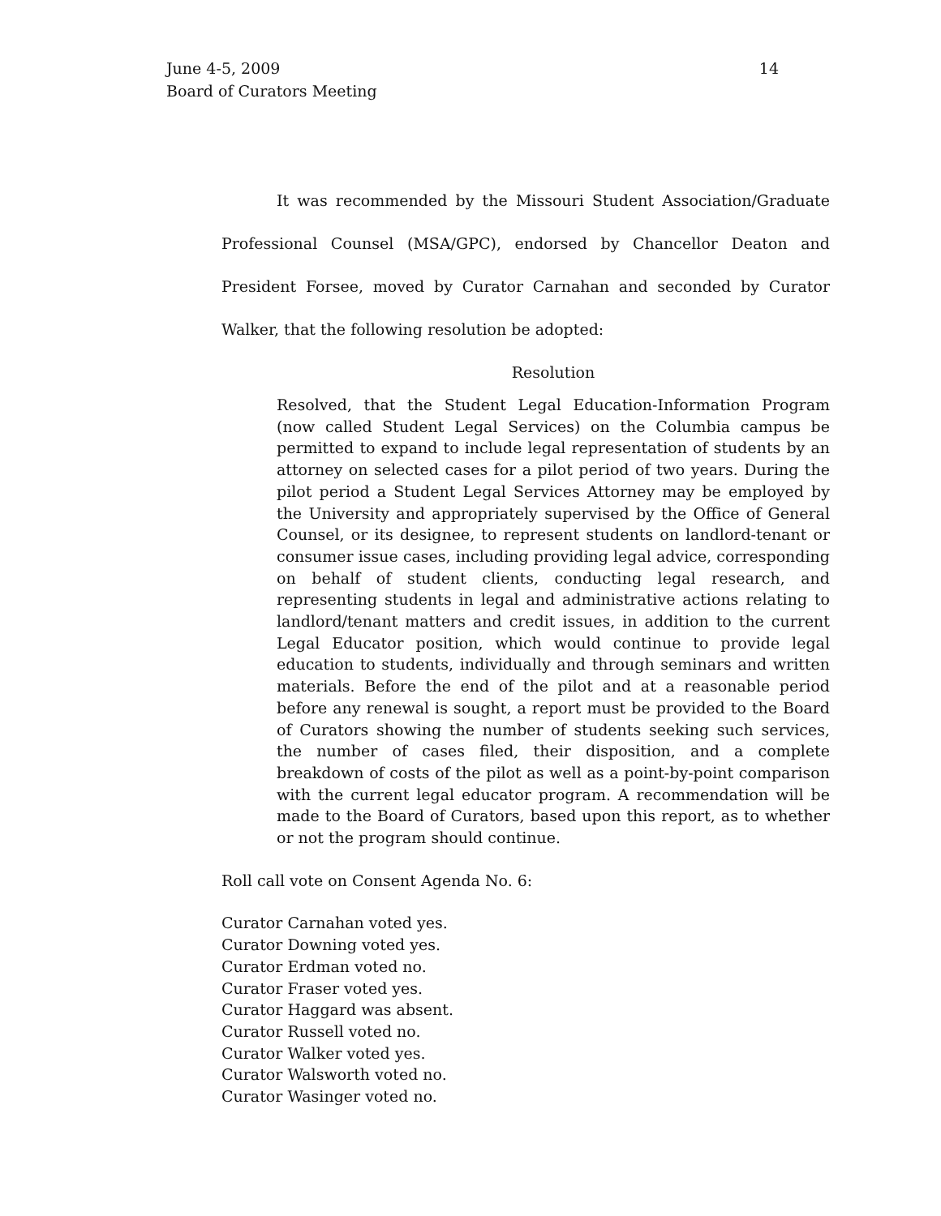June 4-5, 2009
Board of Curators Meeting
14
It was recommended by the Missouri Student Association/Graduate Professional Counsel (MSA/GPC), endorsed by Chancellor Deaton and President Forsee, moved by Curator Carnahan and seconded by Curator Walker, that the following resolution be adopted:
Resolution
Resolved, that the Student Legal Education-Information Program (now called Student Legal Services) on the Columbia campus be permitted to expand to include legal representation of students by an attorney on selected cases for a pilot period of two years. During the pilot period a Student Legal Services Attorney may be employed by the University and appropriately supervised by the Office of General Counsel, or its designee, to represent students on landlord-tenant or consumer issue cases, including providing legal advice, corresponding on behalf of student clients, conducting legal research, and representing students in legal and administrative actions relating to landlord/tenant matters and credit issues, in addition to the current Legal Educator position, which would continue to provide legal education to students, individually and through seminars and written materials. Before the end of the pilot and at a reasonable period before any renewal is sought, a report must be provided to the Board of Curators showing the number of students seeking such services, the number of cases filed, their disposition, and a complete breakdown of costs of the pilot as well as a point-by-point comparison with the current legal educator program. A recommendation will be made to the Board of Curators, based upon this report, as to whether or not the program should continue.
Roll call vote on Consent Agenda No. 6:
Curator Carnahan voted yes.
Curator Downing voted yes.
Curator Erdman voted no.
Curator Fraser voted yes.
Curator Haggard was absent.
Curator Russell voted no.
Curator Walker voted yes.
Curator Walsworth voted no.
Curator Wasinger voted no.